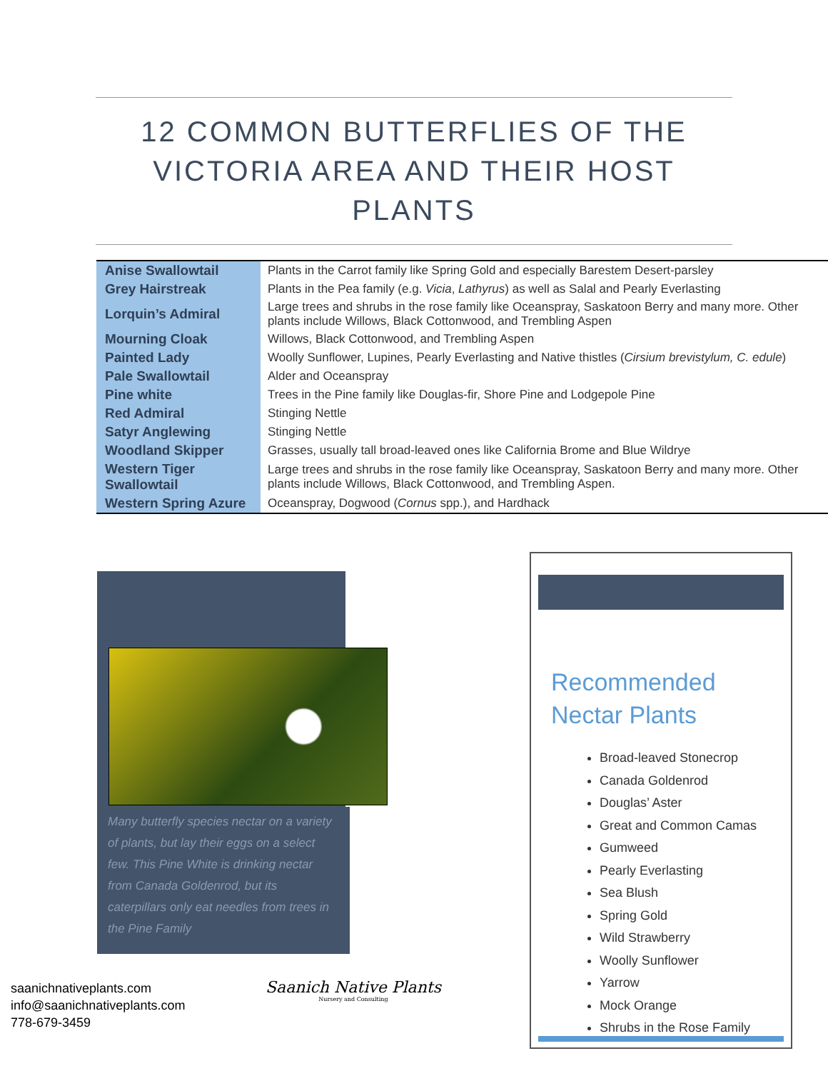12 COMMON BUTTERFLIES OF THE
VICTORIA AREA AND THEIR HOST PLANTS
| Anise Swallowtail | Plants in the Carrot family like Spring Gold and especially Barestem Desert-parsley |
| Grey Hairstreak | Plants in the Pea family (e.g. Vicia , Lathyrus ) as well as Salal and Pearly Everlasting |
| Lorquin’s Admiral | Large trees and shrubs in the rose family like Oceanspray, Saskatoon Berry and many more. Other plants include Willows, Black Cottonwood, and Trembling Aspen |
| Mourning Cloak | Willows, Black Cottonwood, and Trembling Aspen |
| Painted Lady | Woolly Sunflower, Lupines, Pearly Everlasting and Native thistles ( Cirsium brevistylum, C. edule ) |
| Pale Swallowtail | Alder and Oceanspray |
| Pine white | Trees in the Pine family like Douglas-fir, Shore Pine and Lodgepole Pine |
| Red Admiral | Stinging Nettle |
| Satyr Anglewing | Stinging Nettle |
| Woodland Skipper | Grasses, usually tall broad-leaved ones like California Brome and Blue Wildrye |
| Western Tiger Swallowtail | Large trees and shrubs in the rose family like Oceanspray, Saskatoon Berry and many more. Other plants include Willows, Black Cottonwood, and Trembling Aspen. |
| Western Spring Azure | Oceanspray, Dogwood ( Cornus spp.), and Hardhack |
Many butterfly species nectar on a variety of plants, but lay their eggs on a select few. This Pine White is drinking nectar from Canada Goldenrod, but its caterpillars only eat needles from trees in the Pine Family
saanichnativeplants.com
info@saanichnativeplants.com
778-679-3459
Saanich Native Plants
Nursery and Consulting
Recommended
Nectar Plants
Broad-leaved Stonecrop
Canada Goldenrod
Douglas’ Aster
Great and Common Camas
Gumweed
Pearly Everlasting
Sea Blush
Spring Gold
Wild Strawberry
Woolly Sunflower
Yarrow
Mock Orange
Shrubs in the Rose Family